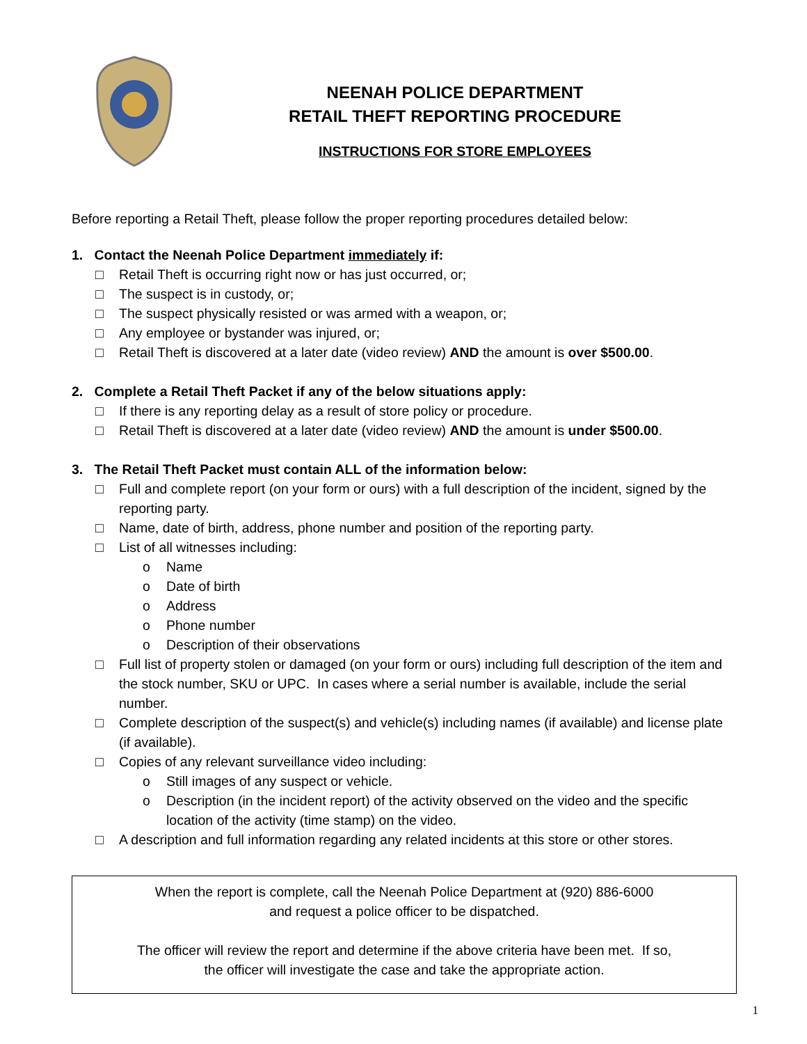NEENAH POLICE DEPARTMENT
RETAIL THEFT REPORTING PROCEDURE
INSTRUCTIONS FOR STORE EMPLOYEES
Before reporting a Retail Theft, please follow the proper reporting procedures detailed below:
1. Contact the Neenah Police Department immediately if:
□ Retail Theft is occurring right now or has just occurred, or;
□ The suspect is in custody, or;
□ The suspect physically resisted or was armed with a weapon, or;
□ Any employee or bystander was injured, or;
□ Retail Theft is discovered at a later date (video review) AND the amount is over $500.00.
2. Complete a Retail Theft Packet if any of the below situations apply:
□ If there is any reporting delay as a result of store policy or procedure.
□ Retail Theft is discovered at a later date (video review) AND the amount is under $500.00.
3. The Retail Theft Packet must contain ALL of the information below:
□ Full and complete report (on your form or ours) with a full description of the incident, signed by the reporting party.
□ Name, date of birth, address, phone number and position of the reporting party.
□ List of all witnesses including:
o Name
o Date of birth
o Address
o Phone number
o Description of their observations
□ Full list of property stolen or damaged (on your form or ours) including full description of the item and the stock number, SKU or UPC. In cases where a serial number is available, include the serial number.
□ Complete description of the suspect(s) and vehicle(s) including names (if available) and license plate (if available).
□ Copies of any relevant surveillance video including:
o Still images of any suspect or vehicle.
o Description (in the incident report) of the activity observed on the video and the specific location of the activity (time stamp) on the video.
□ A description and full information regarding any related incidents at this store or other stores.
When the report is complete, call the Neenah Police Department at (920) 886-6000
and request a police officer to be dispatched.
The officer will review the report and determine if the above criteria have been met. If so,
the officer will investigate the case and take the appropriate action.
1